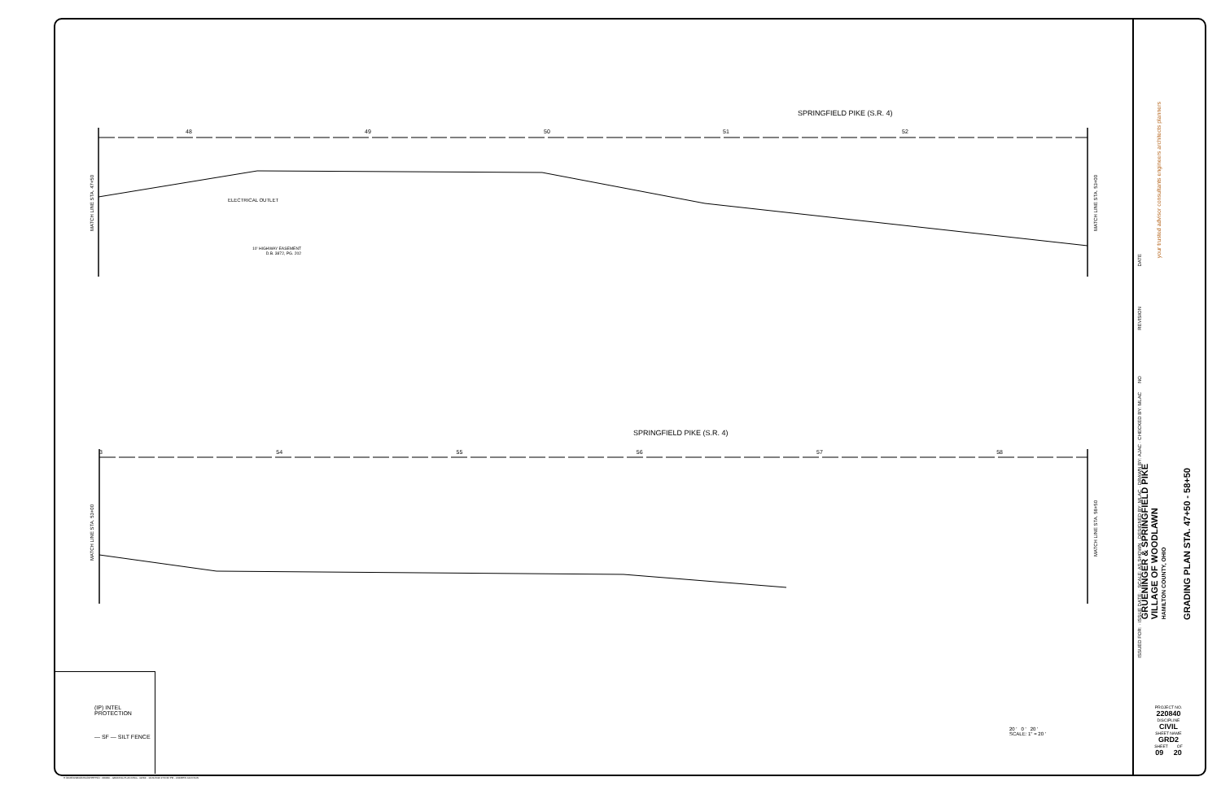SPRINGFIELD PIKE (S.R. 4)
SPRINGFIELD PIKE (S.R. 4)
48 49 50 51 52
3 54 55 56 57 58
MATCH LINE STA. 47+50
MATCH LINE STA. 53+00
MATCH LINE STA. 53+00
MATCH LINE STA. 58+50
ELECTRICAL OUTLET
10' HIGHWAY EASEMENT
D.B. 3872, PG. 202
(IP) INTEL PROTECTION
— SF — SILT FENCE
20 ' 0 ' 20 '
SCALE: 1" = 20 '
your trusted advisor consultants engineers architects planners
DATE
REVISION
NO
ISSUED FOR: · ISSUE DATE: · SCALE: AS SHOWN · DESIGNED BY: MLAC · DRAWN BY: AJAC · CHECKED BY: MLAC
GRUENINGER & SPRINGFIELD PIKE
VILLAGE OF WOODLAWN
HAMILTON COUNTY, OHIO
GRADING PLAN STA. 47+50 - 58+50
PROJECT NO.
220840
DISCIPLINE
CIVIL
SHEET NAME
GRD2
SHEET OF
09 20
H:\2022\220840\DWG\SHEETS\C_220840 - GRADING PLAN.DWG - GRD2 - 11/21/2024 2:56:32 PM - ANDREW JACKSON